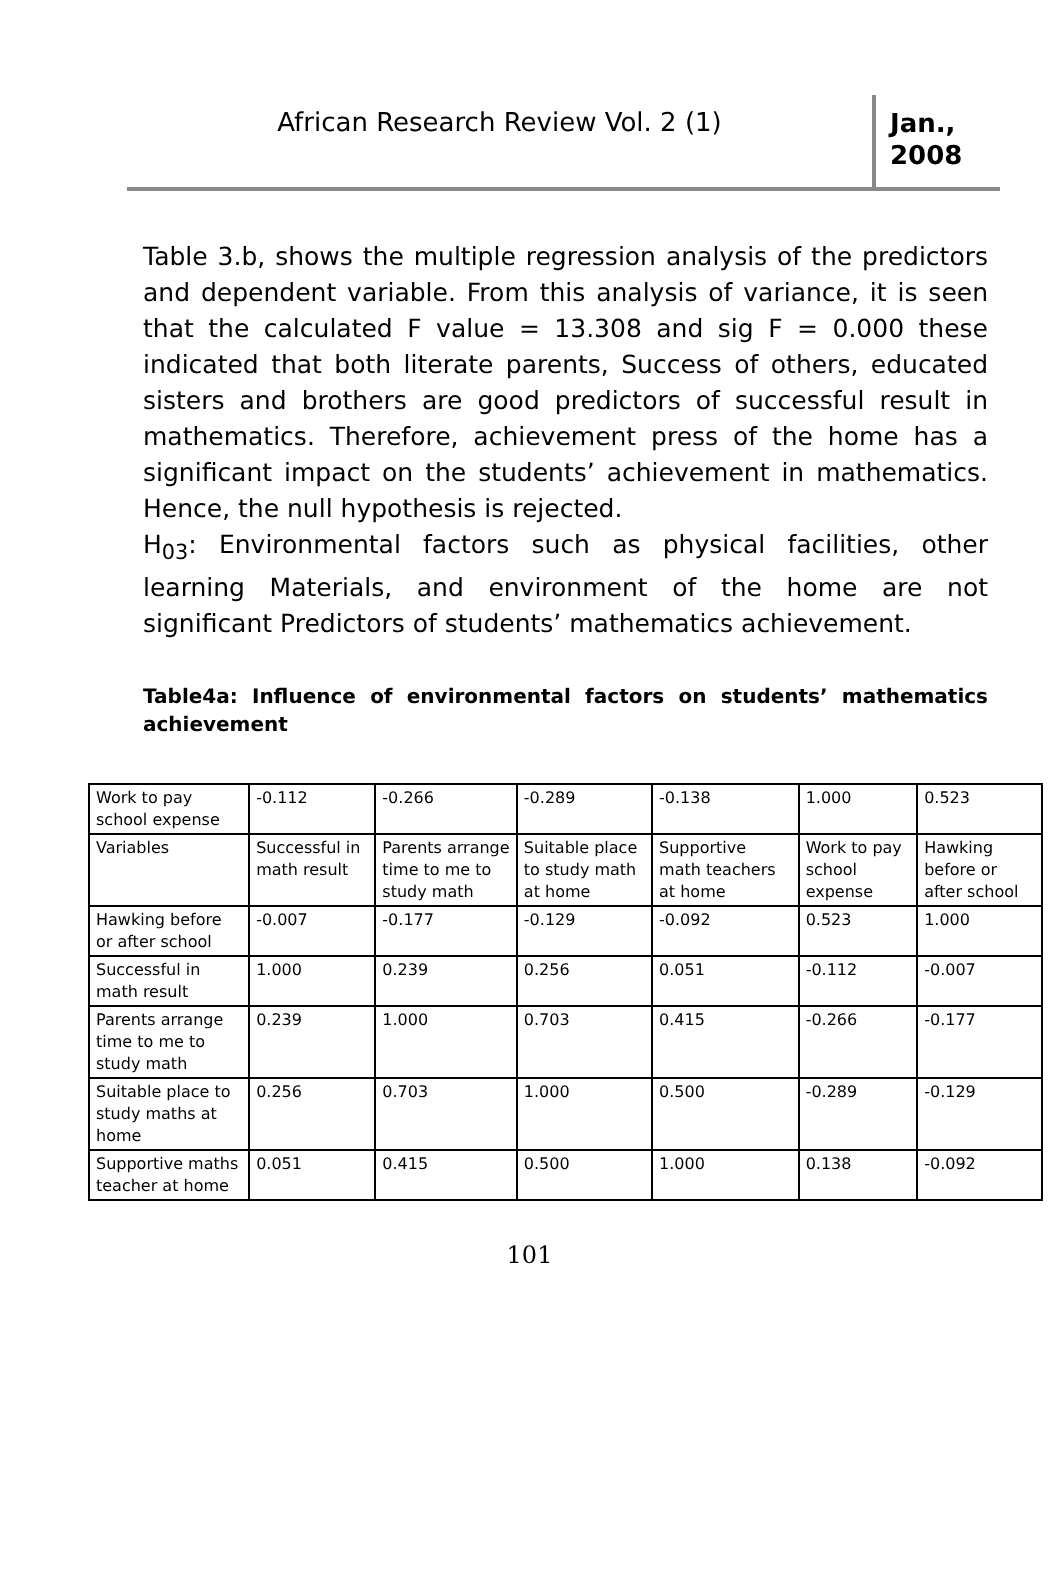African Research Review Vol. 2 (1)
Jan., 2008
Table 3.b, shows the multiple regression analysis of the predictors and dependent variable. From this analysis of variance, it is seen that the calculated F value = 13.308 and sig F = 0.000 these indicated that both literate parents, Success of others, educated sisters and brothers are good predictors of successful result in mathematics. Therefore, achievement press of the home has a significant impact on the students’ achievement in mathematics. Hence, the null hypothesis is rejected.
H<sub>03</sub>: Environmental factors such as physical facilities, other learning Materials, and environment of the home are not significant Predictors of students’ mathematics achievement.
Table4a: Influence of environmental factors on students’ mathematics achievement
| Work to pay school expense | -0.112 | -0.266 | -0.289 | -0.138 | 1.000 | 0.523 |
| Variables | Successful in math result | Parents arrange time to me to study math | Suitable place to study math at home | Supportive math teachers at home | Work to pay school expense | Hawking before or after school |
| Hawking before or after school | -0.007 | -0.177 | -0.129 | -0.092 | 0.523 | 1.000 |
| Successful in math result | 1.000 | 0.239 | 0.256 | 0.051 | -0.112 | -0.007 |
| Parents arrange time to me to study math | 0.239 | 1.000 | 0.703 | 0.415 | -0.266 | -0.177 |
| Suitable place to study maths at home | 0.256 | 0.703 | 1.000 | 0.500 | -0.289 | -0.129 |
| Supportive maths teacher at home | 0.051 | 0.415 | 0.500 | 1.000 | 0.138 | -0.092 |
101